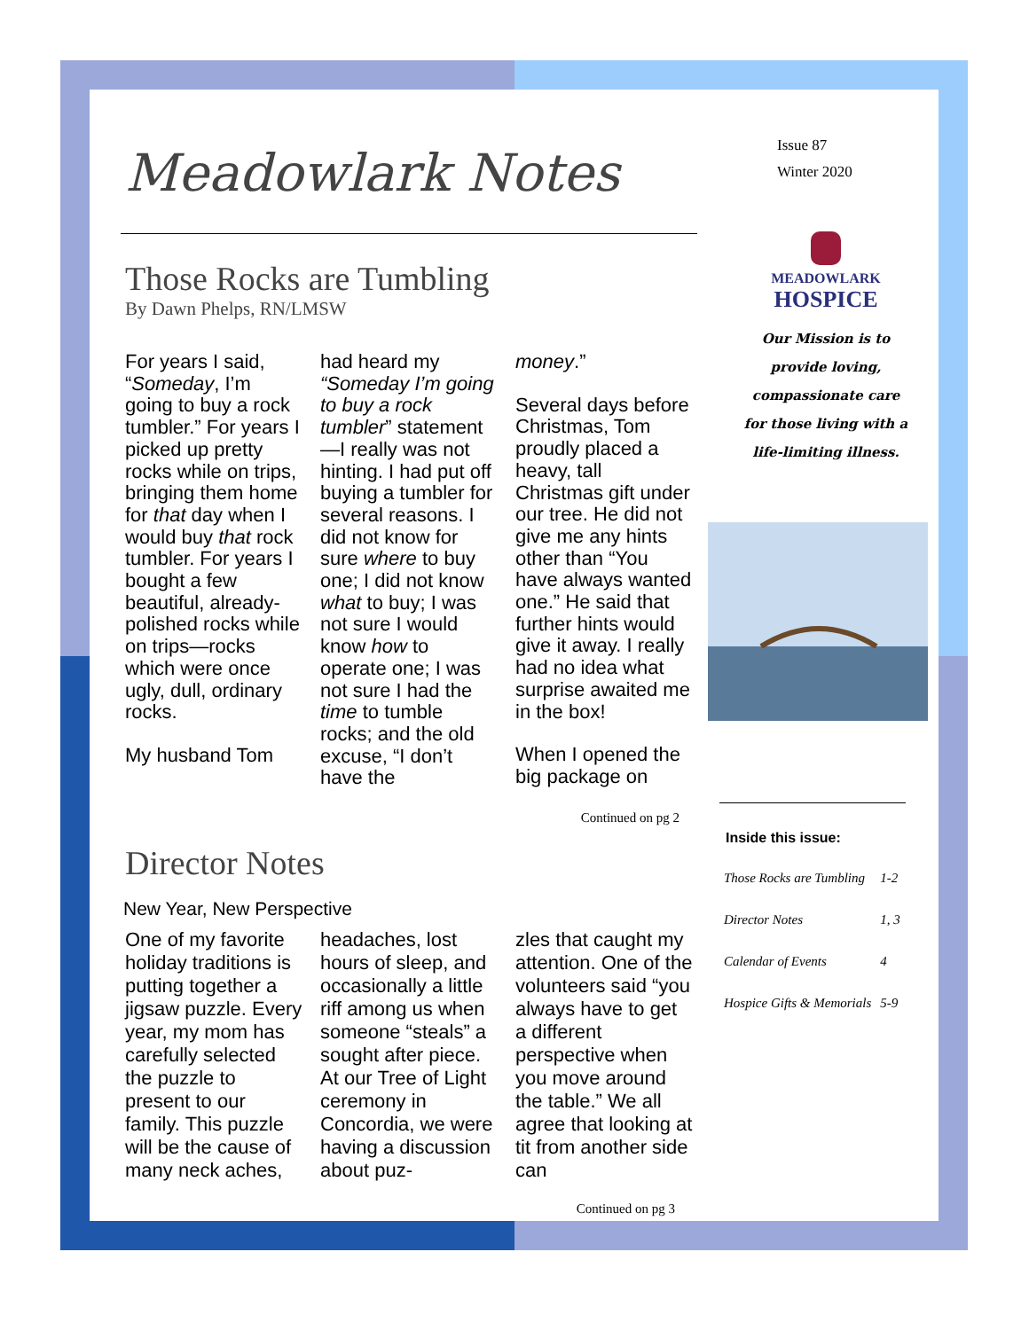Meadowlark Notes
Those Rocks are Tumbling
By Dawn Phelps, RN/LMSW
For years I said, “Someday, I’m going to buy a rock tumbler.” For years I picked up pretty rocks while on trips, bringing them home for that day when I would buy that rock tumbler. For years I bought a few beautiful, already-polished rocks while on trips—rocks which were once ugly, dull, ordinary rocks.
My husband Tom
had heard my “Someday I’m going to buy a rock tumbler” statement—I really was not hinting. I had put off buying a tumbler for several reasons. I did not know for sure where to buy one; I did not know what to buy; I was not sure I would know how to operate one; I was not sure I had the time to tumble rocks; and the old excuse, “I don’t have the
money.”
Several days before Christmas, Tom proudly placed a heavy, tall Christmas gift under our tree. He did not give me any hints other than “You have always wanted one.” He said that further hints would give it away. I really had no idea what surprise awaited me in the box!
When I opened the big package on
Continued on pg 2
Director Notes
New Year, New Perspective
One of my favorite holiday traditions is putting together a jigsaw puzzle. Every year, my mom has carefully selected the puzzle to present to our family. This puzzle will be the cause of many neck aches,
headaches, lost hours of sleep, and occasionally a little riff among us when someone “steals” a sought after piece. At our Tree of Light ceremony in Concordia, we were having a discussion about puz-
zles that caught my attention. One of the volunteers said “you always have to get a different perspective when you move around the table.” We all agree that looking at tit from another side can
Continued on pg 3
Issue 87
Winter 2020
MEADOWLARK
HOSPICE
Our Mission is to
provide loving,
compassionate care
for those living with a
life-limiting illness.
Inside this issue:
| Those Rocks are Tumbling | 1-2 |
| Director Notes | 1, 3 |
| Calendar of Events | 4 |
| Hospice Gifts & Memorials | 5-9 |